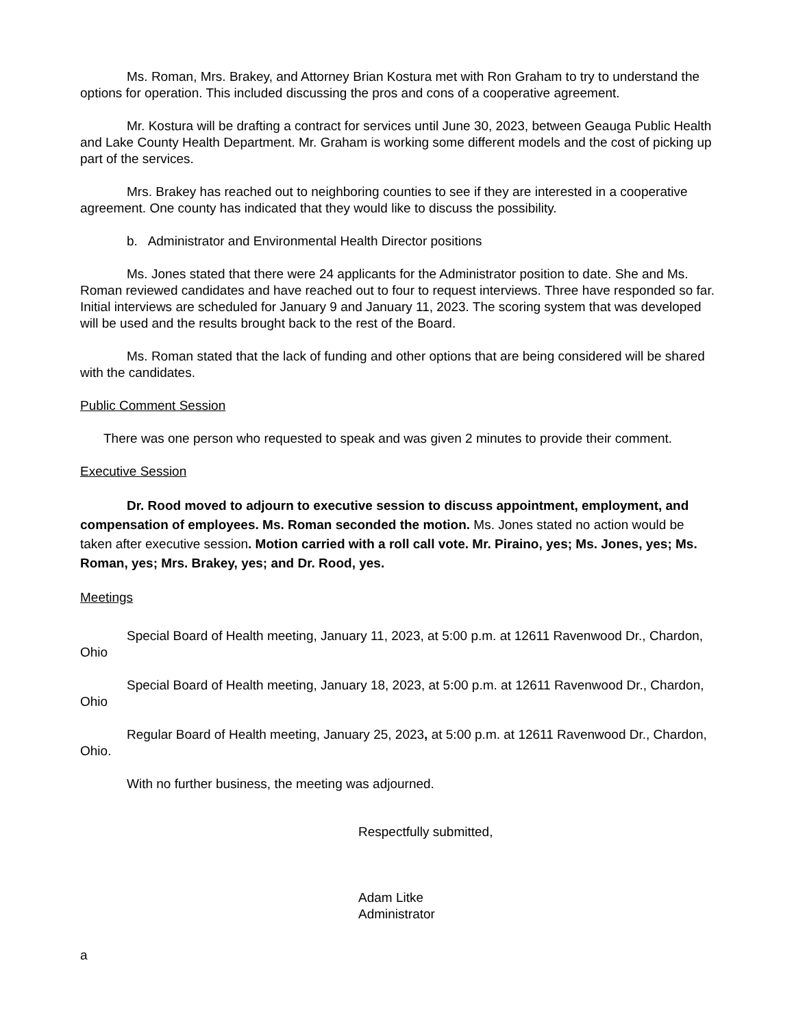Ms. Roman, Mrs. Brakey, and Attorney Brian Kostura met with Ron Graham to try to understand the options for operation. This included discussing the pros and cons of a cooperative agreement.
Mr. Kostura will be drafting a contract for services until June 30, 2023, between Geauga Public Health and Lake County Health Department. Mr. Graham is working some different models and the cost of picking up part of the services.
Mrs. Brakey has reached out to neighboring counties to see if they are interested in a cooperative agreement. One county has indicated that they would like to discuss the possibility.
b. Administrator and Environmental Health Director positions
Ms. Jones stated that there were 24 applicants for the Administrator position to date. She and Ms. Roman reviewed candidates and have reached out to four to request interviews. Three have responded so far. Initial interviews are scheduled for January 9 and January 11, 2023. The scoring system that was developed will be used and the results brought back to the rest of the Board.
Ms. Roman stated that the lack of funding and other options that are being considered will be shared with the candidates.
Public Comment Session
There was one person who requested to speak and was given 2 minutes to provide their comment.
Executive Session
Dr. Rood moved to adjourn to executive session to discuss appointment, employment, and compensation of employees. Ms. Roman seconded the motion. Ms. Jones stated no action would be taken after executive session. Motion carried with a roll call vote. Mr. Piraino, yes; Ms. Jones, yes; Ms. Roman, yes; Mrs. Brakey, yes; and Dr. Rood, yes.
Meetings
Special Board of Health meeting, January 11, 2023, at 5:00 p.m. at 12611 Ravenwood Dr., Chardon, Ohio
Special Board of Health meeting, January 18, 2023, at 5:00 p.m. at 12611 Ravenwood Dr., Chardon, Ohio
Regular Board of Health meeting, January 25, 2023, at 5:00 p.m. at 12611 Ravenwood Dr., Chardon, Ohio.
With no further business, the meeting was adjourned.
Respectfully submitted,
Adam Litke
Administrator
a